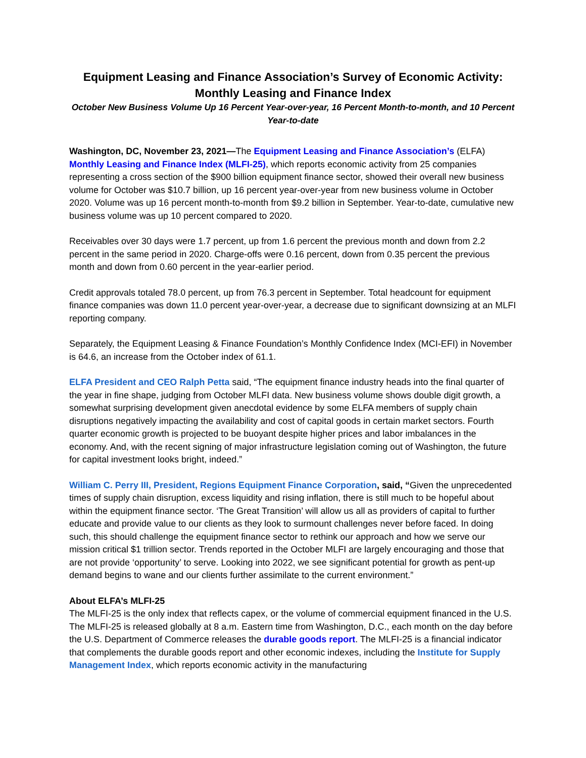Equipment Leasing and Finance Association’s Survey of Economic Activity:
Monthly Leasing and Finance Index
October New Business Volume Up 16 Percent Year-over-year, 16 Percent Month-to-month, and 10 Percent Year-to-date
Washington, DC, November 23, 2021—The Equipment Leasing and Finance Association’s (ELFA) Monthly Leasing and Finance Index (MLFI-25), which reports economic activity from 25 companies representing a cross section of the $900 billion equipment finance sector, showed their overall new business volume for October was $10.7 billion, up 16 percent year-over-year from new business volume in October 2020. Volume was up 16 percent month-to-month from $9.2 billion in September. Year-to-date, cumulative new business volume was up 10 percent compared to 2020.
Receivables over 30 days were 1.7 percent, up from 1.6 percent the previous month and down from 2.2 percent in the same period in 2020. Charge-offs were 0.16 percent, down from 0.35 percent the previous month and down from 0.60 percent in the year-earlier period.
Credit approvals totaled 78.0 percent, up from 76.3 percent in September. Total headcount for equipment finance companies was down 11.0 percent year-over-year, a decrease due to significant downsizing at an MLFI reporting company.
Separately, the Equipment Leasing & Finance Foundation’s Monthly Confidence Index (MCI-EFI) in November is 64.6, an increase from the October index of 61.1.
ELFA President and CEO Ralph Petta said, “The equipment finance industry heads into the final quarter of the year in fine shape, judging from October MLFI data. New business volume shows double digit growth, a somewhat surprising development given anecdotal evidence by some ELFA members of supply chain disruptions negatively impacting the availability and cost of capital goods in certain market sectors. Fourth quarter economic growth is projected to be buoyant despite higher prices and labor imbalances in the economy. And, with the recent signing of major infrastructure legislation coming out of Washington, the future for capital investment looks bright, indeed.”
William C. Perry III, President, Regions Equipment Finance Corporation, said, “Given the unprecedented times of supply chain disruption, excess liquidity and rising inflation, there is still much to be hopeful about within the equipment finance sector. ‘The Great Transition’ will allow us all as providers of capital to further educate and provide value to our clients as they look to surmount challenges never before faced. In doing such, this should challenge the equipment finance sector to rethink our approach and how we serve our mission critical $1 trillion sector. Trends reported in the October MLFI are largely encouraging and those that are not provide ‘opportunity’ to serve. Looking into 2022, we see significant potential for growth as pent-up demand begins to wane and our clients further assimilate to the current environment.”
About ELFA’s MLFI-25
The MLFI-25 is the only index that reflects capex, or the volume of commercial equipment financed in the U.S. The MLFI-25 is released globally at 8 a.m. Eastern time from Washington, D.C., each month on the day before the U.S. Department of Commerce releases the durable goods report. The MLFI-25 is a financial indicator that complements the durable goods report and other economic indexes, including the Institute for Supply Management Index, which reports economic activity in the manufacturing